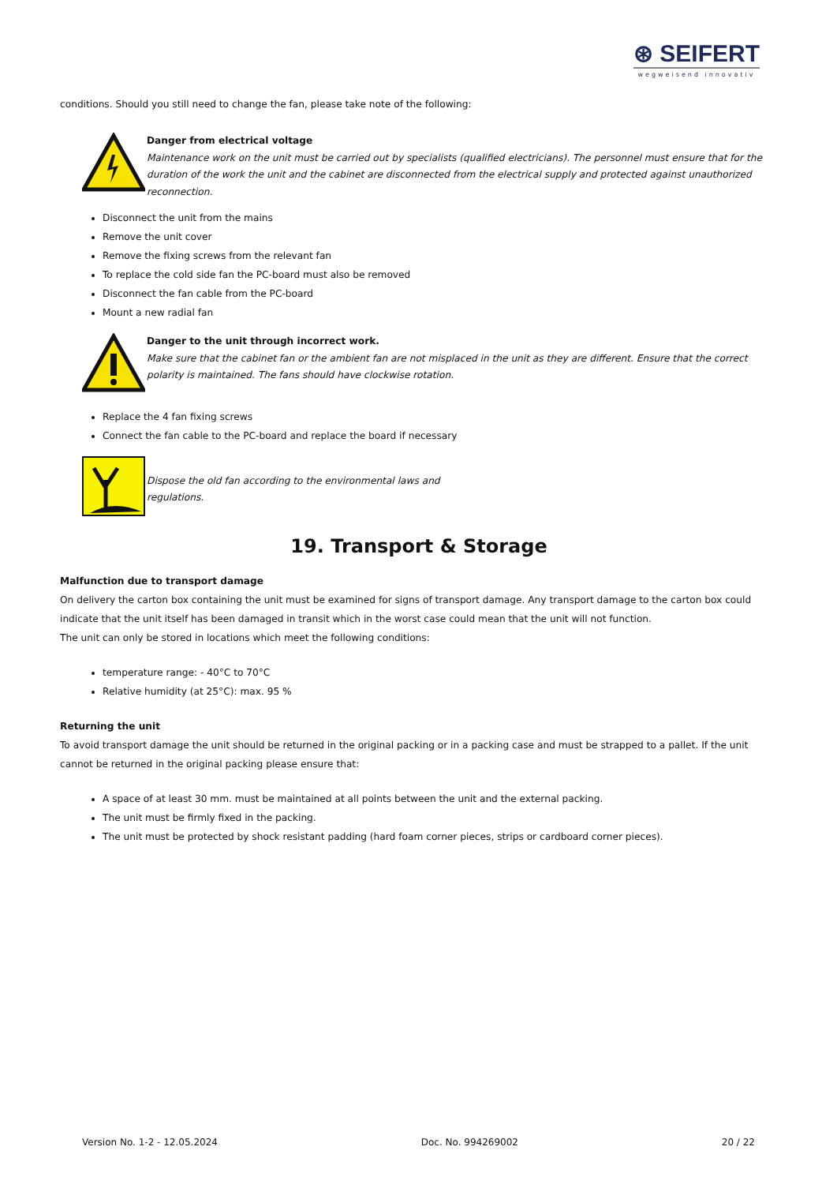⊛ SEIFERT
wegweisend innovativ
conditions. Should you still need to change the fan, please take note of the following:
Danger from electrical voltage
Maintenance work on the unit must be carried out by specialists (qualified electricians). The personnel must ensure that for the duration of the work the unit and the cabinet are disconnected from the electrical supply and protected against unauthorized reconnection.
Disconnect the unit from the mains
Remove the unit cover
Remove the fixing screws from the relevant fan
To replace the cold side fan the PC-board must also be removed
Disconnect the fan cable from the PC-board
Mount a new radial fan
Danger to the unit through incorrect work.
Make sure that the cabinet fan or the ambient fan are not misplaced in the unit as they are different. Ensure that the correct polarity is maintained. The fans should have clockwise rotation.
Replace the 4 fan fixing screws
Connect the fan cable to the PC-board and replace the board if necessary
Dispose the old fan according to the environmental laws and
regulations.
19. Transport & Storage
Malfunction due to transport damage
On delivery the carton box containing the unit must be examined for signs of transport damage. Any transport damage to the carton box could indicate that the unit itself has been damaged in transit which in the worst case could mean that the unit will not function.
The unit can only be stored in locations which meet the following conditions:
temperature range: - 40°C to 70°C
Relative humidity (at 25°C): max. 95 %
Returning the unit
To avoid transport damage the unit should be returned in the original packing or in a packing case and must be strapped to a pallet. If the unit cannot be returned in the original packing please ensure that:
A space of at least 30 mm. must be maintained at all points between the unit and the external packing.
The unit must be firmly fixed in the packing.
The unit must be protected by shock resistant padding (hard foam corner pieces, strips or cardboard corner pieces).
Version No. 1-2 - 12.05.2024 Doc. No. 994269002 20 / 22